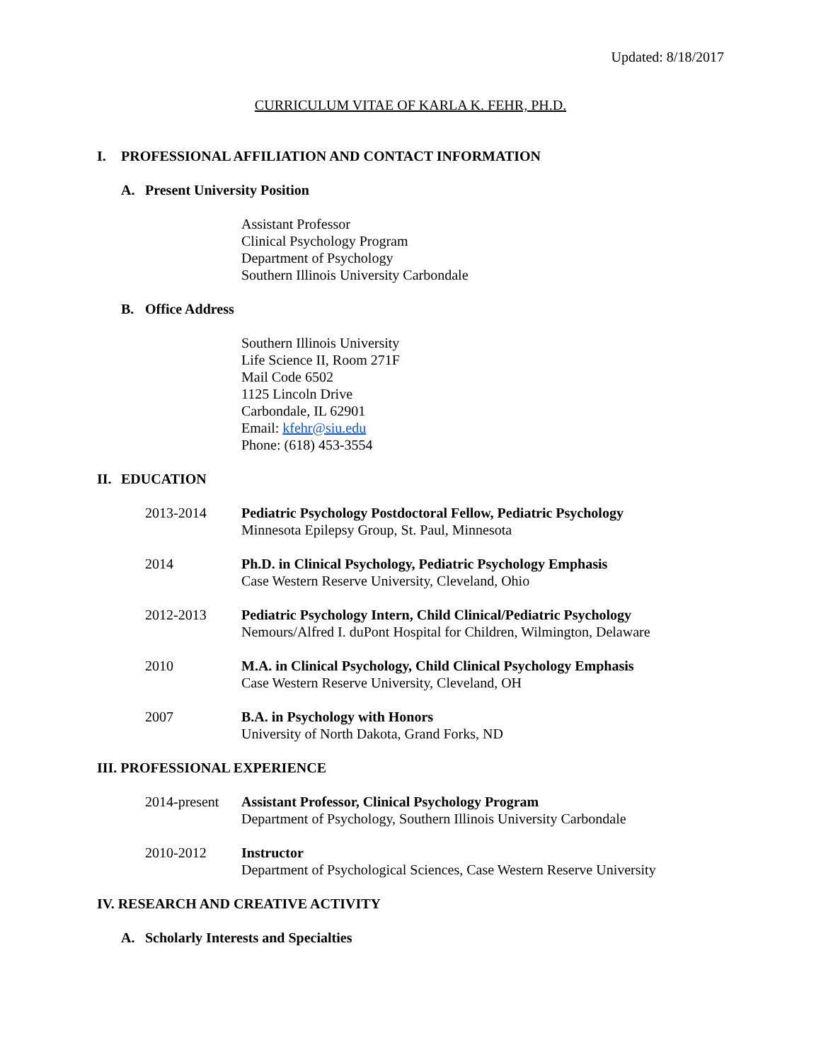Updated: 8/18/2017
CURRICULUM VITAE OF KARLA K. FEHR, PH.D.
I. PROFESSIONAL AFFILIATION AND CONTACT INFORMATION
A. Present University Position
Assistant Professor
Clinical Psychology Program
Department of Psychology
Southern Illinois University Carbondale
B. Office Address
Southern Illinois University
Life Science II, Room 271F
Mail Code 6502
1125 Lincoln Drive
Carbondale, IL 62901
Email: kfehr@siu.edu
Phone: (618) 453-3554
II. EDUCATION
2013-2014 Pediatric Psychology Postdoctoral Fellow, Pediatric Psychology
Minnesota Epilepsy Group, St. Paul, Minnesota
2014 Ph.D. in Clinical Psychology, Pediatric Psychology Emphasis
Case Western Reserve University, Cleveland, Ohio
2012-2013 Pediatric Psychology Intern, Child Clinical/Pediatric Psychology
Nemours/Alfred I. duPont Hospital for Children, Wilmington, Delaware
2010 M.A. in Clinical Psychology, Child Clinical Psychology Emphasis
Case Western Reserve University, Cleveland, OH
2007 B.A. in Psychology with Honors
University of North Dakota, Grand Forks, ND
III. PROFESSIONAL EXPERIENCE
2014-present
Assistant Professor, Clinical Psychology Program
Department of Psychology, Southern Illinois University Carbondale
2010-2012 Instructor
Department of Psychological Sciences, Case Western Reserve University
IV. RESEARCH AND CREATIVE ACTIVITY
A. Scholarly Interests and Specialties